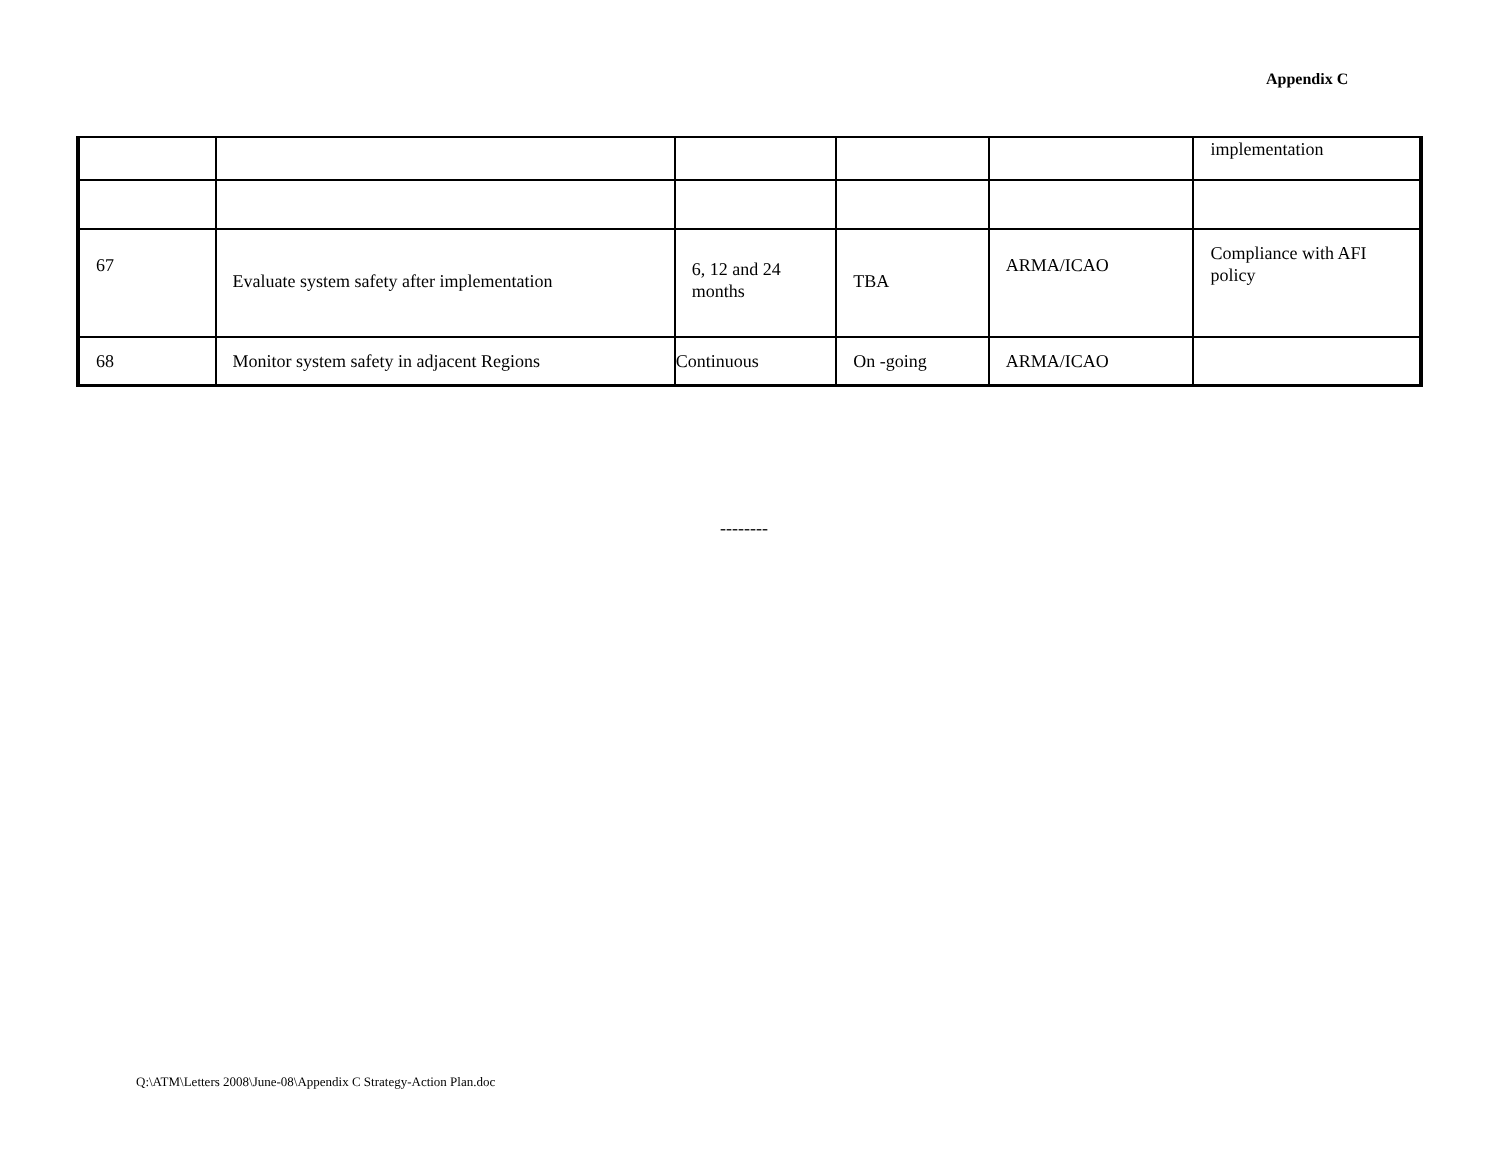Appendix C
| | | | | | implementation |
| 67 | Evaluate system safety after implementation | 6, 12 and 24 months | TBA | ARMA/ICAO | Compliance with AFI policy |
| 68 | Monitor system safety in adjacent Regions | Continuous | On -going | ARMA/ICAO | |
--------
Q:\ATM\Letters 2008\June-08\Appendix C Strategy-Action Plan.doc